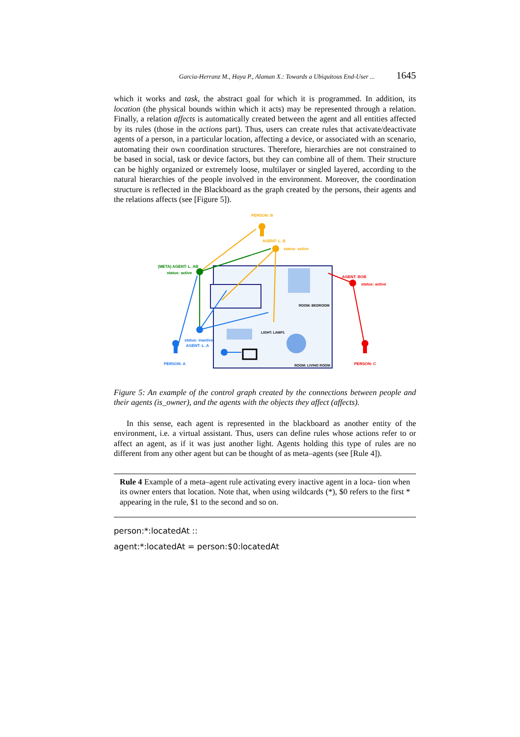Garcia-Herranz M., Haya P., Alaman X.: Towards a Ubiquitous End-User ... 1645
which it works and task, the abstract goal for which it is programmed. In addition, its location (the physical bounds within which it acts) may be represented through a relation. Finally, a relation affects is automatically created between the agent and all entities affected by its rules (those in the actions part). Thus, users can create rules that activate/deactivate agents of a person, in a particular location, affecting a device, or associated with an scenario, automating their own coordination structures. Therefore, hierarchies are not constrained to be based in social, task or device factors, but they can combine all of them. Their structure can be highly organized or extremely loose, multilayer or singled layered, according to the natural hierarchies of the people involved in the environment. Moreover, the coordination structure is reflected in the Blackboard as the graph created by the persons, their agents and the relations affects (see [Figure 5]).
PERSON: B
AGENT: L_B
status: active
(META) AGENT: L_AB
status: active
AGENT: BOB
status: active
ROOM: BEDROOM
LIGHT: LAMP1
status: inactive
AGENT: L_A
PERSON: A
ROOM: LIVING ROOM
PERSON: C
Figure 5: An example of the control graph created by the connections between people and their agents (is_owner), and the agents with the objects they affect (affects).
In this sense, each agent is represented in the blackboard as another entity of the environment, i.e. a virtual assistant. Thus, users can define rules whose actions refer to or affect an agent, as if it was just another light. Agents holding this type of rules are no different from any other agent but can be thought of as meta–agents (see [Rule 4]).
Rule 4 Example of a meta–agent rule activating every inactive agent in a loca- tion when its owner enters that location. Note that, when using wildcards (*), $0 refers to the first * appearing in the rule, $1 to the second and so on.
person:*:locatedAt ::
agent:*:locatedAt = person:$0:locatedAt